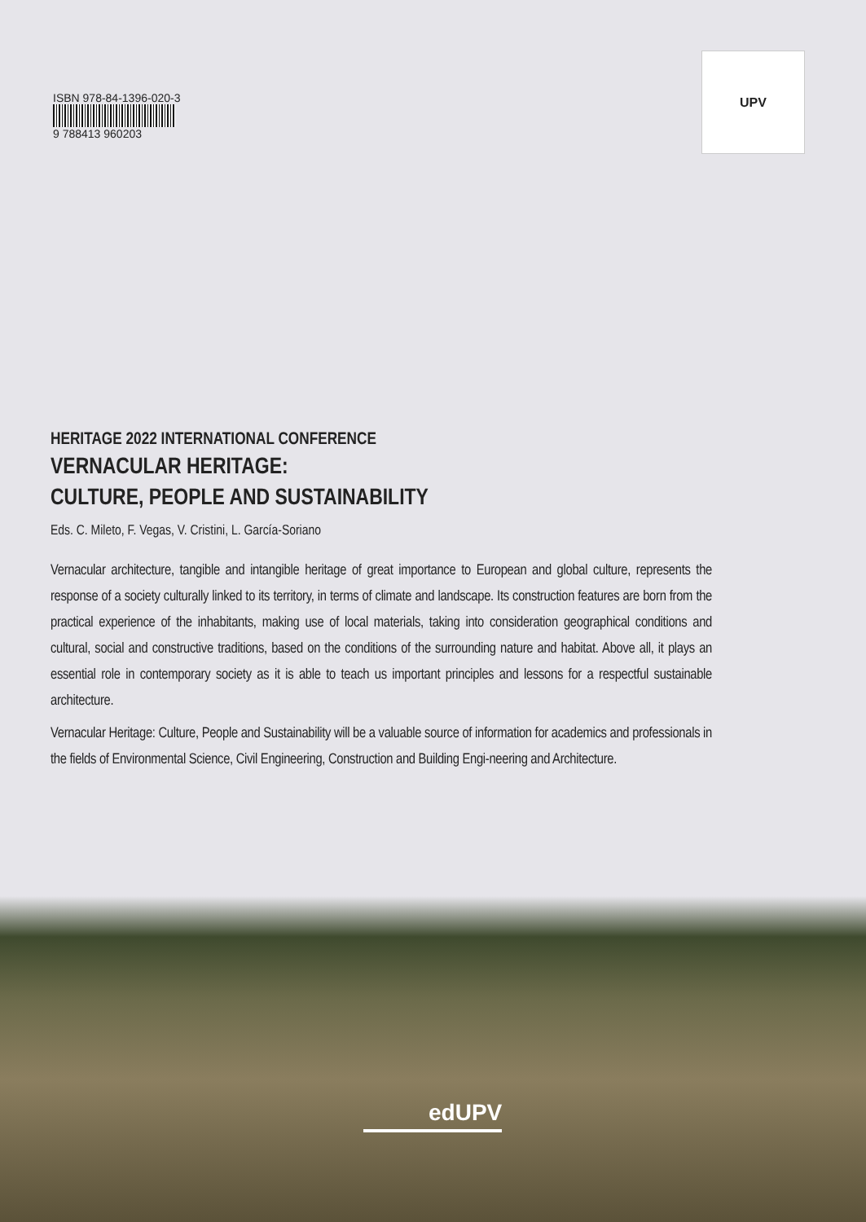ISBN 978-84-1396-020-3
9 788413 960203
UPV
HERITAGE 2022 INTERNATIONAL CONFERENCE
VERNACULAR HERITAGE:
CULTURE, PEOPLE AND SUSTAINABILITY
Eds. C. Mileto, F. Vegas, V. Cristini, L. García-Soriano
Vernacular architecture, tangible and intangible heritage of great importance to European and global culture, represents the response of a society culturally linked to its territory, in terms of climate and landscape. Its construction features are born from the practical experience of the inhabitants, making use of local materials, taking into consideration geographical conditions and cultural, social and constructive traditions, based on the conditions of the surrounding nature and habitat. Above all, it plays an essential role in contemporary society as it is able to teach us important principles and lessons for a respectful sustainable architecture.
Vernacular Heritage: Culture, People and Sustainability will be a valuable source of information for academics and professionals in the fields of Environmental Science, Civil Engineering, Construction and Building Engi-neering and Architecture.
edUPV